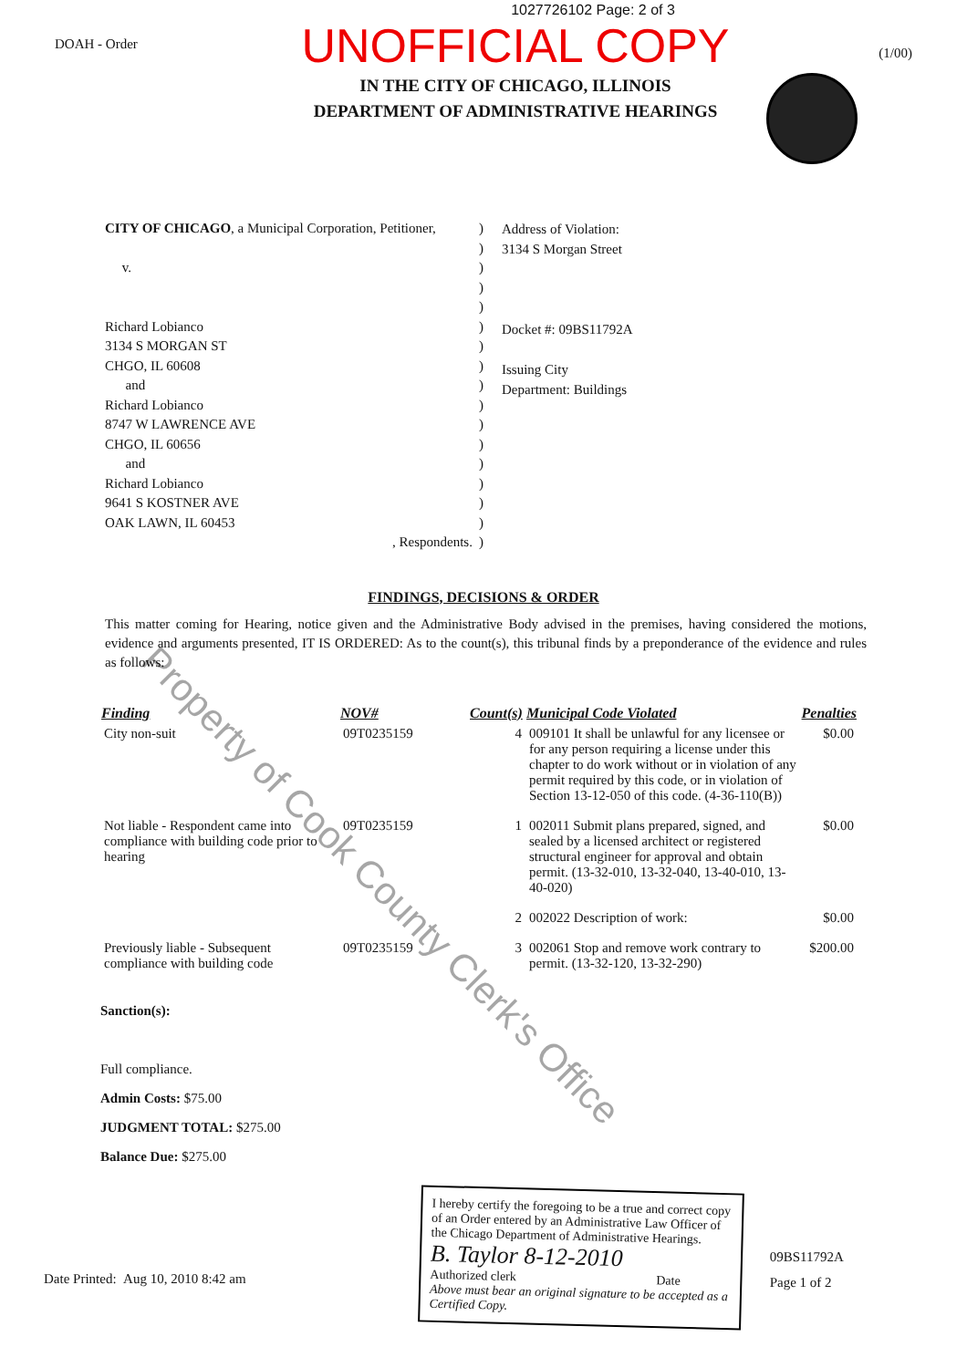1027726102 Page: 2 of 3
DOAH - Order
UNOFFICIAL COPY
IN THE CITY OF CHICAGO, ILLINOIS
DEPARTMENT OF ADMINISTRATIVE HEARINGS
(1/00)
CITY OF CHICAGO, a Municipal Corporation, Petitioner,
v.
Richard Lobianco
3134 S MORGAN ST
CHGO, IL 60608
and
Richard Lobianco
8747 W LAWRENCE AVE
CHGO, IL 60656
and
Richard Lobianco
9641 S KOSTNER AVE
OAK LAWN, IL 60453
, Respondents.
)
)
)
)
)
)
)
)
)
)
)
)
)
)
)
)
)
Address of Violation:
3134 S Morgan Street
Docket #: 09BS11792A
Issuing City
Department: Buildings
FINDINGS, DECISIONS & ORDER
This matter coming for Hearing, notice given and the Administrative Body advised in the premises, having considered the motions, evidence and arguments presented, IT IS ORDERED: As to the count(s), this tribunal finds by a preponderance of the evidence and rules as follows:
| Finding | NOV# | Count(s) | Municipal Code Violated | Penalties |
| --- | --- | --- | --- | --- |
| City non-suit | 09T0235159 | 4 | 009101 It shall be unlawful for any licensee or for any person requiring a license under this chapter to do work without or in violation of any permit required by this code, or in violation of Section 13-12-050 of this code. (4-36-110(B)) | $0.00 |
| Not liable - Respondent came into compliance with building code prior to hearing | 09T0235159 | 1 | 002011 Submit plans prepared, signed, and sealed by a licensed architect or registered structural engineer for approval and obtain permit. (13-32-010, 13-32-040, 13-40-010, 13-40-020) | $0.00 |
| | | 2 | 002022 Description of work: | $0.00 |
| Previously liable - Subsequent compliance with building code | 09T0235159 | 3 | 002061 Stop and remove work contrary to permit. (13-32-120, 13-32-290) | $200.00 |
Sanction(s):
Full compliance.
Admin Costs: $75.00
JUDGMENT TOTAL: $275.00
Balance Due: $275.00
Date Printed: Aug 10, 2010 8:42 am
I hereby certify the foregoing to be a true and correct copy of an Order entered by an Administrative Law Officer of the Chicago Department of Administrative Hearings.
B. Taylor 8-12-2010
Authorized clerk Date
Above must bear an original signature to be accepted as a Certified Copy.
09BS11792A
Page 1 of 2
Property of Cook County Clerk's Office